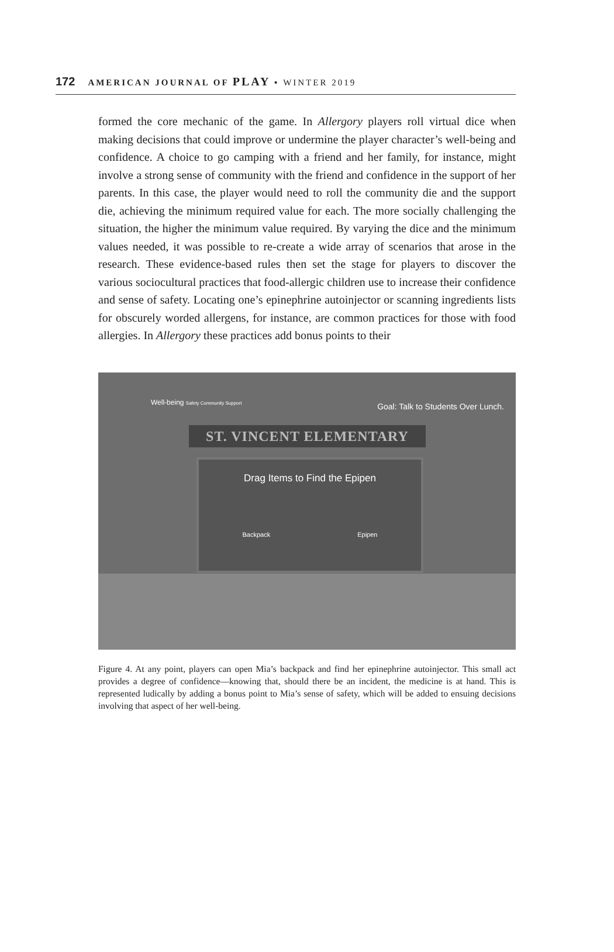172 AMERICAN JOURNAL OF PLAY • WINTER 2019
formed the core mechanic of the game. In Allergory players roll virtual dice when making decisions that could improve or undermine the player character’s well-being and confidence. A choice to go camping with a friend and her family, for instance, might involve a strong sense of community with the friend and confidence in the support of her parents. In this case, the player would need to roll the community die and the support die, achieving the minimum required value for each. The more socially challenging the situation, the higher the minimum value required. By varying the dice and the minimum values needed, it was possible to re-create a wide array of scenarios that arose in the research. These evidence-based rules then set the stage for players to discover the various sociocultural practices that food-allergic children use to increase their confidence and sense of safety. Locating one’s epinephrine autoinjector or scanning ingredients lists for obscurely worded allergens, for instance, are common practices for those with food allergies. In Allergory these practices add bonus points to their
Well-being Safety Community Support
Goal: Talk to Students Over Lunch.
ST. VINCENT ELEMENTARY
Drag Items to Find the Epipen
Backpack Epipen
Figure 4. At any point, players can open Mia’s backpack and find her epinephrine autoinjector. This small act provides a degree of confidence—knowing that, should there be an incident, the medicine is at hand. This is represented ludically by adding a bonus point to Mia’s sense of safety, which will be added to ensuing decisions involving that aspect of her well-being.